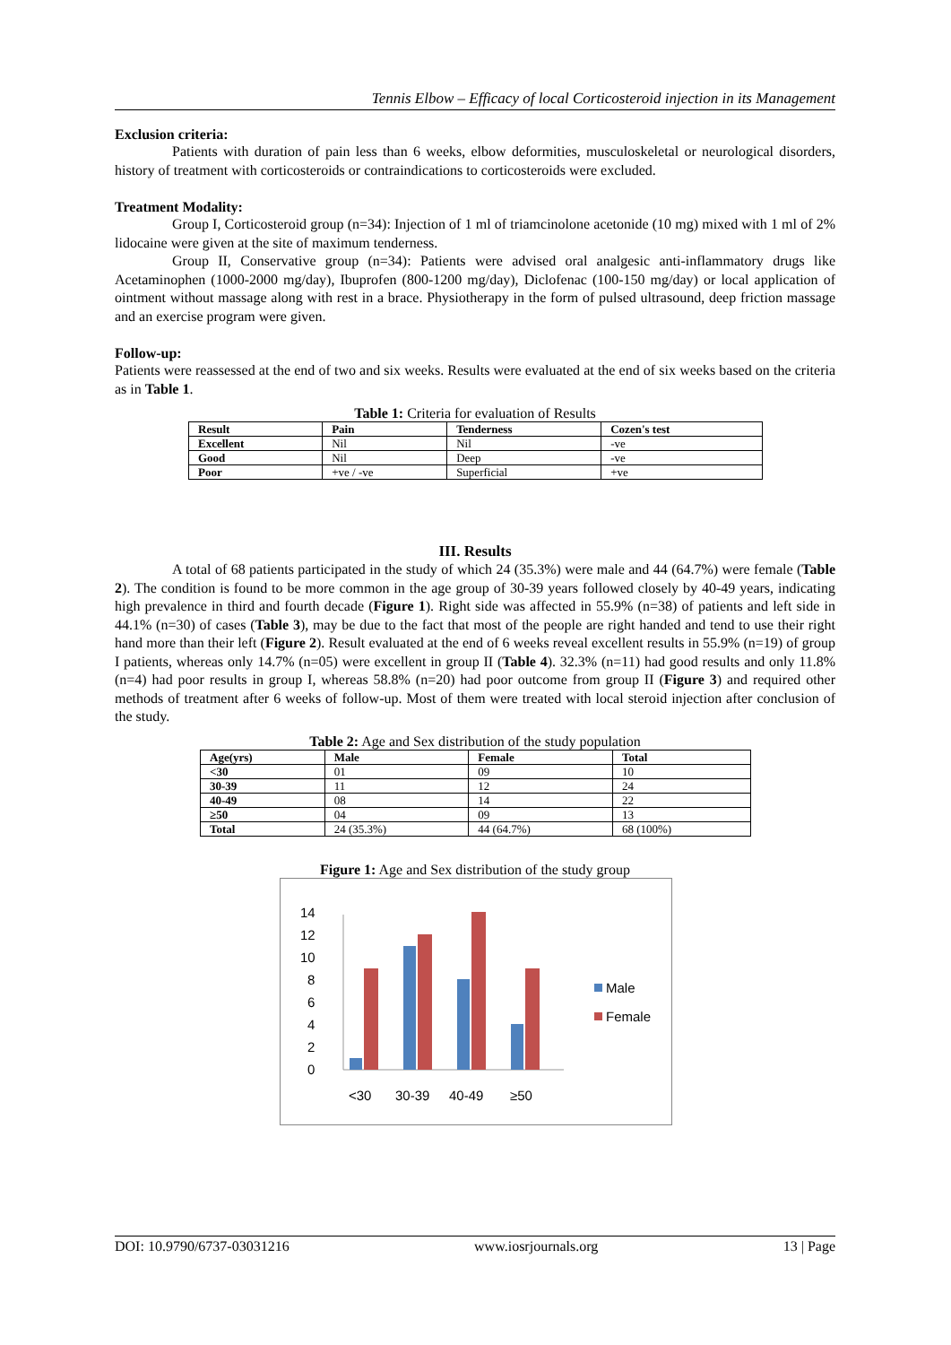Tennis Elbow – Efficacy of local Corticosteroid injection in its Management
Exclusion criteria:
Patients with duration of pain less than 6 weeks, elbow deformities, musculoskeletal or neurological disorders, history of treatment with corticosteroids or contraindications to corticosteroids were excluded.
Treatment Modality:
Group I, Corticosteroid group (n=34): Injection of 1 ml of triamcinolone acetonide (10 mg) mixed with 1 ml of 2% lidocaine were given at the site of maximum tenderness.
Group II, Conservative group (n=34): Patients were advised oral analgesic anti-inflammatory drugs like Acetaminophen (1000-2000 mg/day), Ibuprofen (800-1200 mg/day), Diclofenac (100-150 mg/day) or local application of ointment without massage along with rest in a brace. Physiotherapy in the form of pulsed ultrasound, deep friction massage and an exercise program were given.
Follow-up:
Patients were reassessed at the end of two and six weeks. Results were evaluated at the end of six weeks based on the criteria as in Table 1.
Table 1: Criteria for evaluation of Results
| Result | Pain | Tenderness | Cozen's test |
| --- | --- | --- | --- |
| Excellent | Nil | Nil | -ve |
| Good | Nil | Deep | -ve |
| Poor | +ve / -ve | Superficial | +ve |
III. Results
A total of 68 patients participated in the study of which 24 (35.3%) were male and 44 (64.7%) were female (Table 2). The condition is found to be more common in the age group of 30-39 years followed closely by 40-49 years, indicating high prevalence in third and fourth decade (Figure 1). Right side was affected in 55.9% (n=38) of patients and left side in 44.1% (n=30) of cases (Table 3), may be due to the fact that most of the people are right handed and tend to use their right hand more than their left (Figure 2). Result evaluated at the end of 6 weeks reveal excellent results in 55.9% (n=19) of group I patients, whereas only 14.7% (n=05) were excellent in group II (Table 4). 32.3% (n=11) had good results and only 11.8% (n=4) had poor results in group I, whereas 58.8% (n=20) had poor outcome from group II (Figure 3) and required other methods of treatment after 6 weeks of follow-up. Most of them were treated with local steroid injection after conclusion of the study.
Table 2: Age and Sex distribution of the study population
| Age(yrs) | Male | Female | Total |
| --- | --- | --- | --- |
| <30 | 01 | 09 | 10 |
| 30-39 | 11 | 12 | 24 |
| 40-49 | 08 | 14 | 22 |
| ≥50 | 04 | 09 | 13 |
| Total | 24 (35.3%) | 44 (64.7%) | 68 (100%) |
Figure 1: Age and Sex distribution of the study group
0
2
4
6
8
10
12
14
<30
30-39
40-49
≥50
Male
Female
DOI: 10.9790/6737-03031216 www.iosrjournals.org 13 | Page